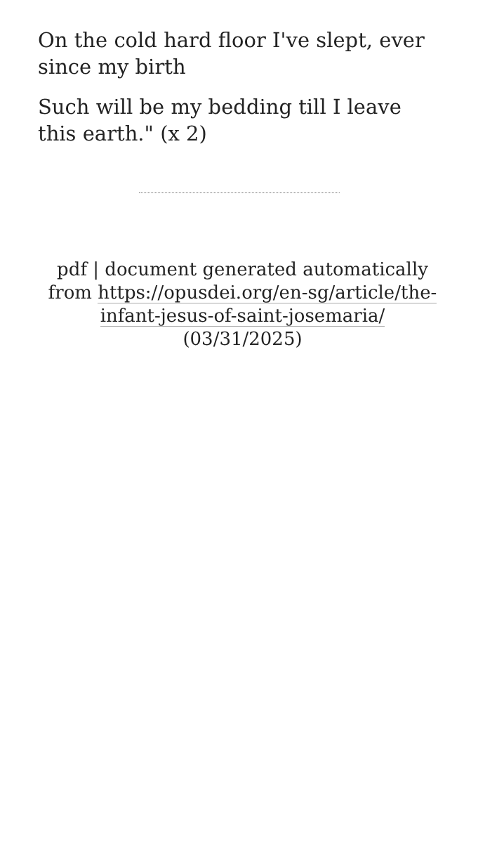On the cold hard floor I've slept, ever since my birth
Such will be my bedding till I leave this earth." (x 2)
pdf | document generated automatically from https://opusdei.org/en-sg/article/the-infant-jesus-of-saint-josemaria/ (03/31/2025)